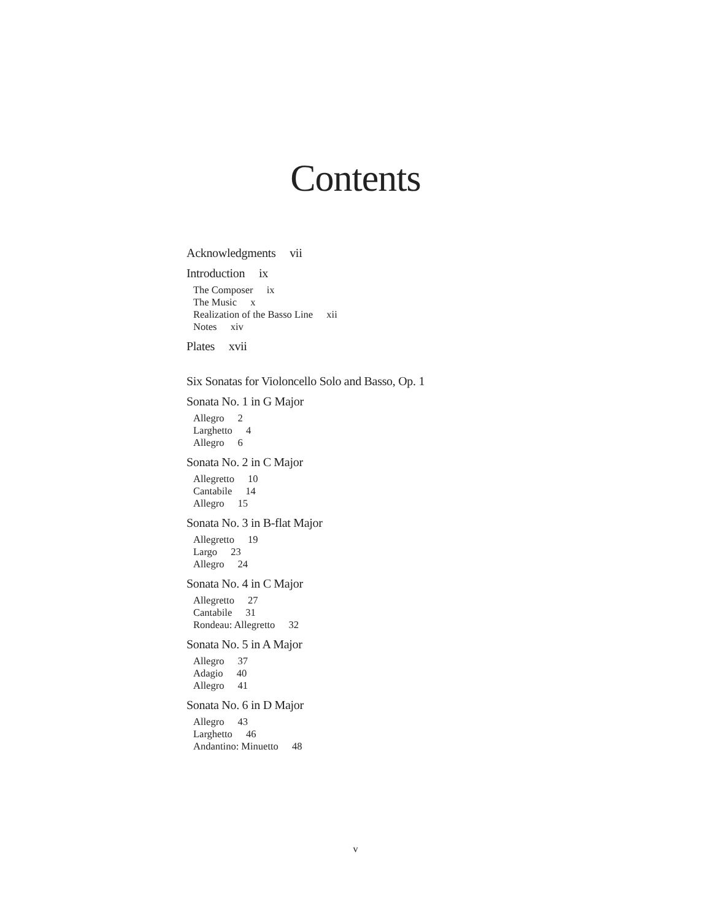Contents
Acknowledgments vii
Introduction ix
The Composer ix
The Music x
Realization of the Basso Line xii
Notes xiv
Plates xvii
Six Sonatas for Violoncello Solo and Basso, Op. 1
Sonata No. 1 in G Major
Allegro 2
Larghetto 4
Allegro 6
Sonata No. 2 in C Major
Allegretto 10
Cantabile 14
Allegro 15
Sonata No. 3 in B-flat Major
Allegretto 19
Largo 23
Allegro 24
Sonata No. 4 in C Major
Allegretto 27
Cantabile 31
Rondeau: Allegretto 32
Sonata No. 5 in A Major
Allegro 37
Adagio 40
Allegro 41
Sonata No. 6 in D Major
Allegro 43
Larghetto 46
Andantino: Minuetto 48
v